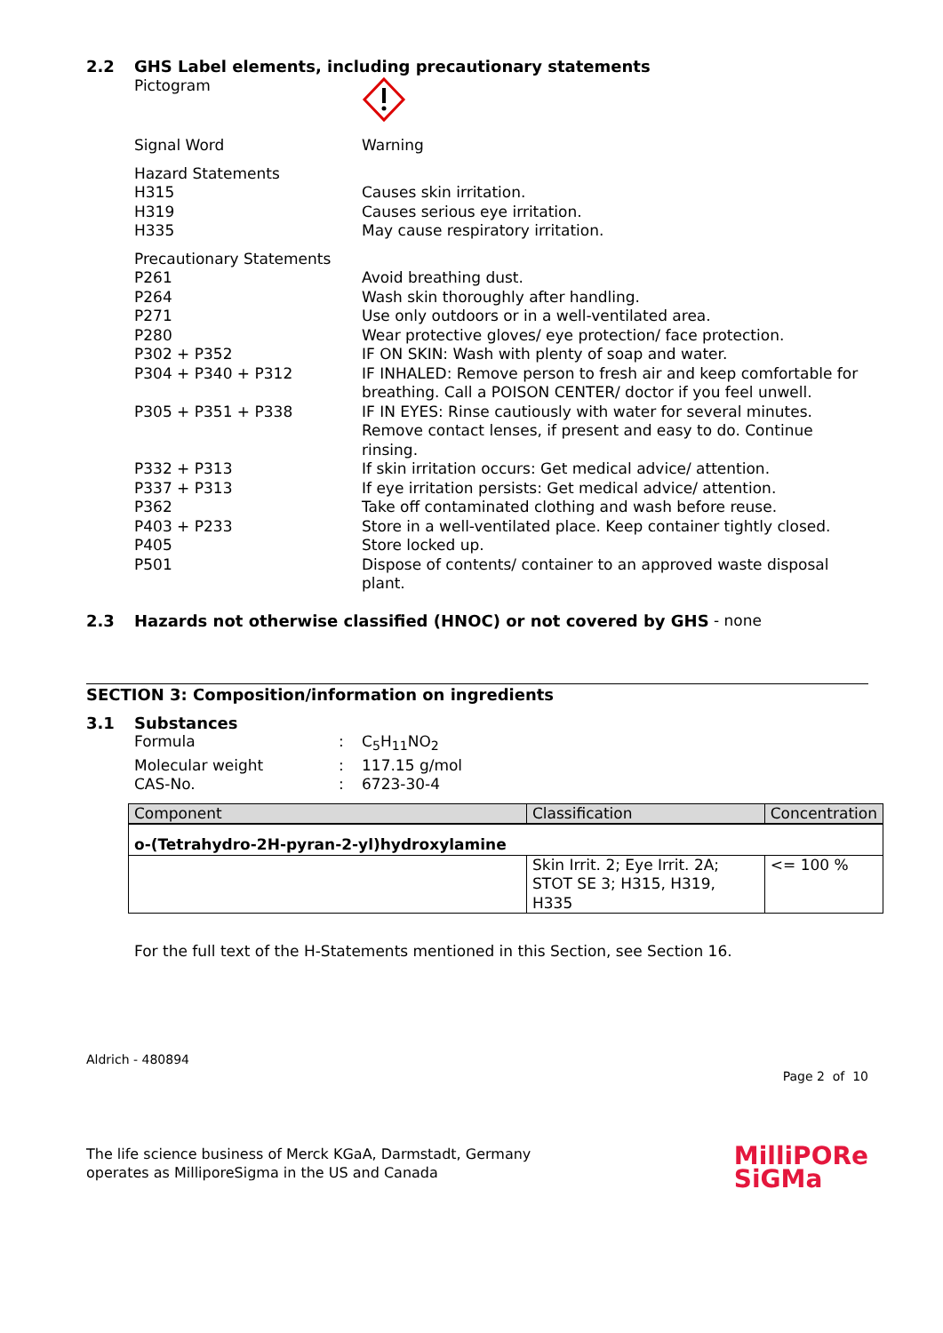2.2 GHS Label elements, including precautionary statements
Pictogram
Signal Word Warning
Hazard Statements
H315 Causes skin irritation.
H319 Causes serious eye irritation.
H335 May cause respiratory irritation.
Precautionary Statements
P261 Avoid breathing dust.
P264 Wash skin thoroughly after handling.
P271 Use only outdoors or in a well-ventilated area.
P280 Wear protective gloves/ eye protection/ face protection.
P302 + P352 IF ON SKIN: Wash with plenty of soap and water.
P304 + P340 + P312 IF INHALED: Remove person to fresh air and keep comfortable for breathing. Call a POISON CENTER/ doctor if you feel unwell.
P305 + P351 + P338 IF IN EYES: Rinse cautiously with water for several minutes. Remove contact lenses, if present and easy to do. Continue rinsing.
P332 + P313 If skin irritation occurs: Get medical advice/ attention.
P337 + P313 If eye irritation persists: Get medical advice/ attention.
P362 Take off contaminated clothing and wash before reuse.
P403 + P233 Store in a well-ventilated place. Keep container tightly closed.
P405 Store locked up.
P501 Dispose of contents/ container to an approved waste disposal plant.
2.3 Hazards not otherwise classified (HNOC) or not covered by GHS - none
SECTION 3: Composition/information on ingredients
3.1 Substances
Formula : C<sub>5</sub>H<sub>11</sub>NO<sub>2</sub>
Molecular weight : 117.15 g/mol
CAS-No. : 6723-30-4
| Component | Classification | Concentration |
| --- | --- | --- |
| o-(Tetrahydro-2H-pyran-2-yl)hydroxylamine | | |
| | Skin Irrit. 2; Eye Irrit. 2A; STOT SE 3; H315, H319, H335 | <= 100 % |
For the full text of the H-Statements mentioned in this Section, see Section 16.
Aldrich - 480894
Page 2 of 10
The life science business of Merck KGaA, Darmstadt, Germany
operates as MilliporeSigma in the US and Canada
MilliPORe
SiGMa